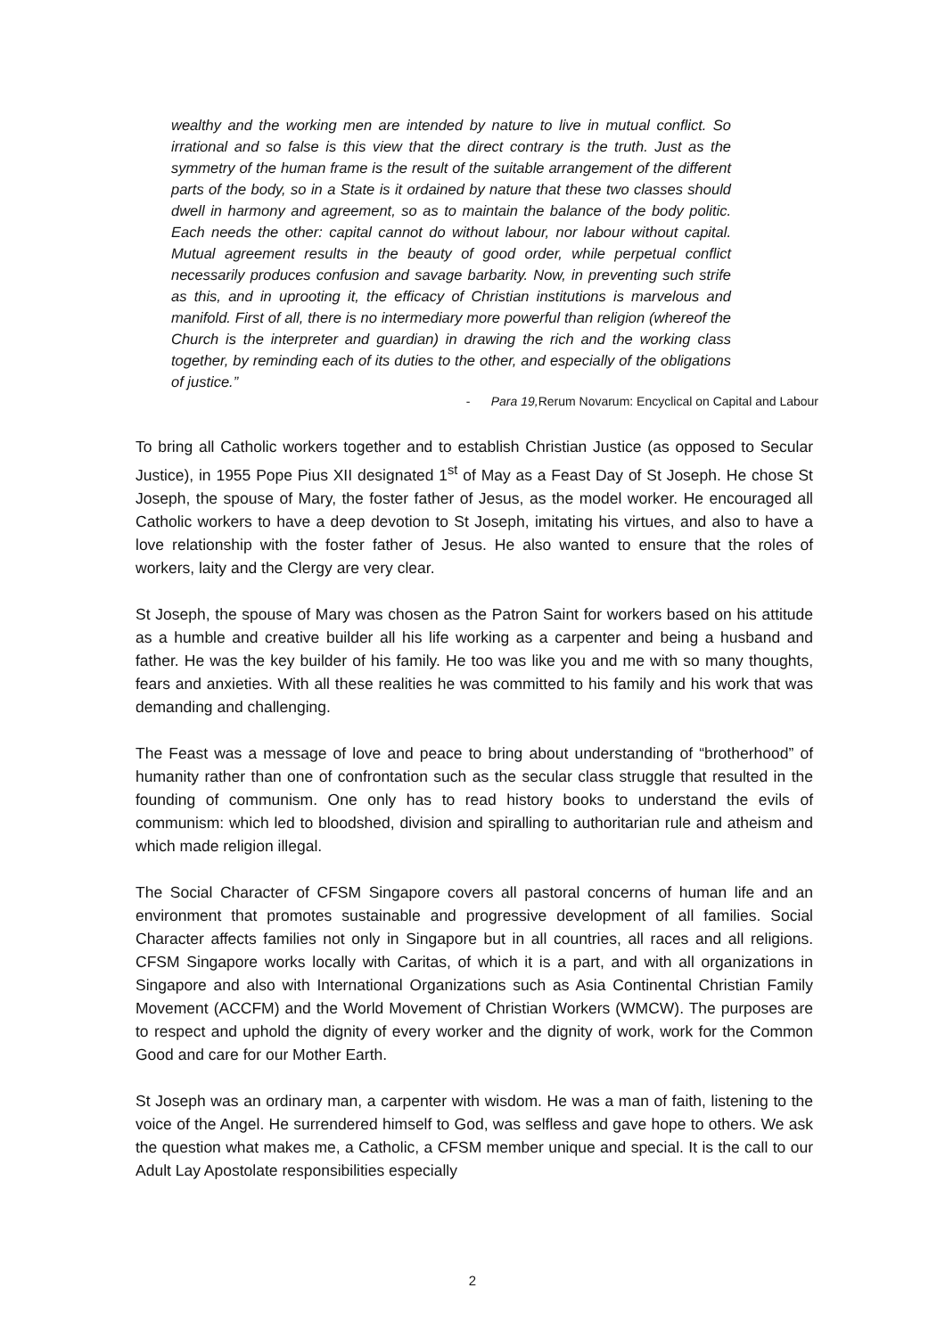wealthy and the working men are intended by nature to live in mutual conflict. So irrational and so false is this view that the direct contrary is the truth. Just as the symmetry of the human frame is the result of the suitable arrangement of the different parts of the body, so in a State is it ordained by nature that these two classes should dwell in harmony and agreement, so as to maintain the balance of the body politic. Each needs the other: capital cannot do without labour, nor labour without capital. Mutual agreement results in the beauty of good order, while perpetual conflict necessarily produces confusion and savage barbarity. Now, in preventing such strife as this, and in uprooting it, the efficacy of Christian institutions is marvelous and manifold. First of all, there is no intermediary more powerful than religion (whereof the Church is the interpreter and guardian) in drawing the rich and the working class together, by reminding each of its duties to the other, and especially of the obligations of justice.”
- Para 19, Rerum Novarum: Encyclical on Capital and Labour
To bring all Catholic workers together and to establish Christian Justice (as opposed to Secular Justice), in 1955 Pope Pius XII designated 1<sup>st</sup> of May as a Feast Day of St Joseph. He chose St Joseph, the spouse of Mary, the foster father of Jesus, as the model worker. He encouraged all Catholic workers to have a deep devotion to St Joseph, imitating his virtues, and also to have a love relationship with the foster father of Jesus. He also wanted to ensure that the roles of workers, laity and the Clergy are very clear.
St Joseph, the spouse of Mary was chosen as the Patron Saint for workers based on his attitude as a humble and creative builder all his life working as a carpenter and being a husband and father. He was the key builder of his family. He too was like you and me with so many thoughts, fears and anxieties. With all these realities he was committed to his family and his work that was demanding and challenging.
The Feast was a message of love and peace to bring about understanding of “brotherhood” of humanity rather than one of confrontation such as the secular class struggle that resulted in the founding of communism. One only has to read history books to understand the evils of communism: which led to bloodshed, division and spiralling to authoritarian rule and atheism and which made religion illegal.
The Social Character of CFSM Singapore covers all pastoral concerns of human life and an environment that promotes sustainable and progressive development of all families. Social Character affects families not only in Singapore but in all countries, all races and all religions. CFSM Singapore works locally with Caritas, of which it is a part, and with all organizations in Singapore and also with International Organizations such as Asia Continental Christian Family Movement (ACCFM) and the World Movement of Christian Workers (WMCW). The purposes are to respect and uphold the dignity of every worker and the dignity of work, work for the Common Good and care for our Mother Earth.
St Joseph was an ordinary man, a carpenter with wisdom. He was a man of faith, listening to the voice of the Angel. He surrendered himself to God, was selfless and gave hope to others. We ask the question what makes me, a Catholic, a CFSM member unique and special. It is the call to our Adult Lay Apostolate responsibilities especially
2